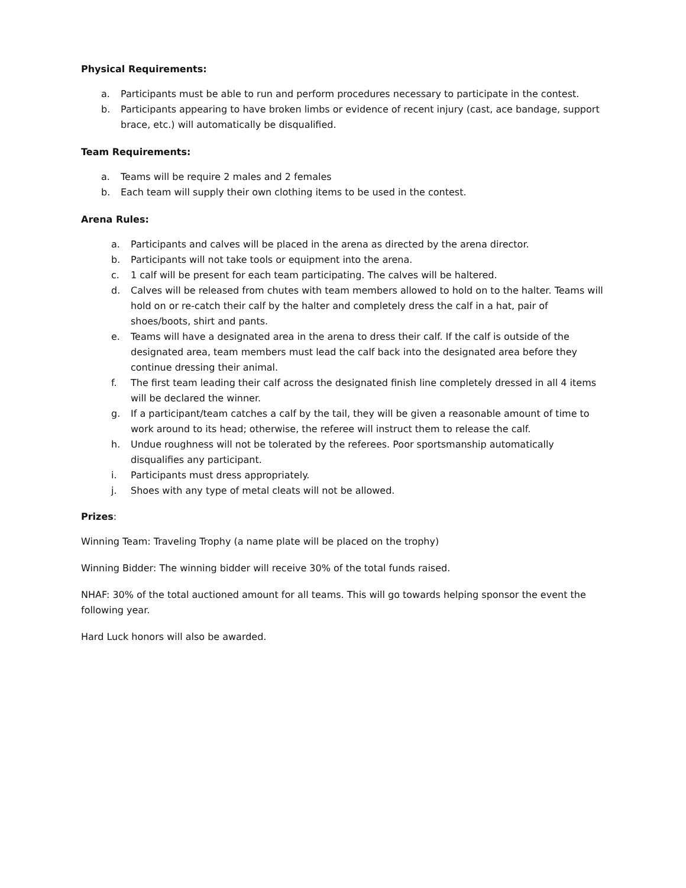Physical Requirements:
a. Participants must be able to run and perform procedures necessary to participate in the contest.
b. Participants appearing to have broken limbs or evidence of recent injury (cast, ace bandage, support brace, etc.) will automatically be disqualified.
Team Requirements:
a. Teams will be require 2 males and 2 females
b. Each team will supply their own clothing items to be used in the contest.
Arena Rules:
a. Participants and calves will be placed in the arena as directed by the arena director.
b. Participants will not take tools or equipment into the arena.
c. 1 calf will be present for each team participating. The calves will be haltered.
d. Calves will be released from chutes with team members allowed to hold on to the halter. Teams will hold on or re-catch their calf by the halter and completely dress the calf in a hat, pair of shoes/boots, shirt and pants.
e. Teams will have a designated area in the arena to dress their calf. If the calf is outside of the designated area, team members must lead the calf back into the designated area before they continue dressing their animal.
f. The first team leading their calf across the designated finish line completely dressed in all 4 items will be declared the winner.
g. If a participant/team catches a calf by the tail, they will be given a reasonable amount of time to work around to its head; otherwise, the referee will instruct them to release the calf.
h. Undue roughness will not be tolerated by the referees. Poor sportsmanship automatically disqualifies any participant.
i. Participants must dress appropriately.
j. Shoes with any type of metal cleats will not be allowed.
Prizes:
Winning Team: Traveling Trophy (a name plate will be placed on the trophy)
Winning Bidder: The winning bidder will receive 30% of the total funds raised.
NHAF: 30% of the total auctioned amount for all teams. This will go towards helping sponsor the event the following year.
Hard Luck honors will also be awarded.